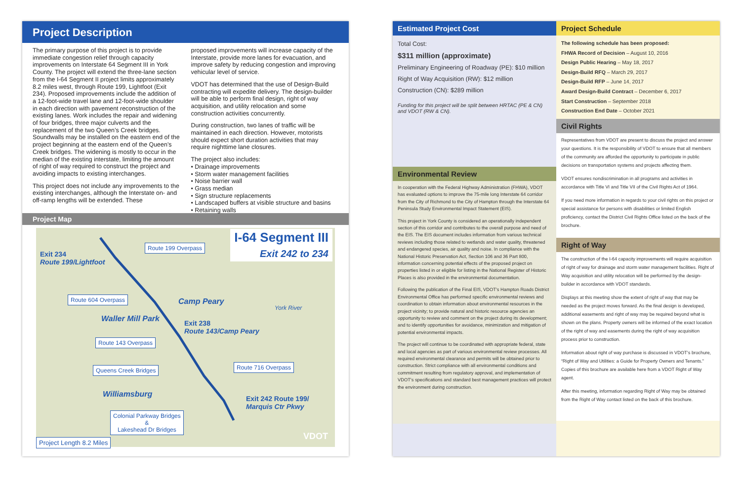Project Description
The primary purpose of this project is to provide immediate congestion relief through capacity improvements on Interstate 64 Segment III in York County. The project will extend the three-lane section from the I-64 Segment II project limits approximately 8.2 miles west, through Route 199, Lightfoot (Exit 234). Proposed improvements include the addition of a 12-foot-wide travel lane and 12-foot-wide shoulder in each direction with pavement reconstruction of the existing lanes. Work includes the repair and widening of four bridges, three major culverts and the replacement of the two Queen’s Creek bridges. Soundwalls may be installed on the eastern end of the project beginning at the eastern end of the Queen’s Creek bridges. The widening is mostly to occur in the median of the existing interstate, limiting the amount of right of way required to construct the project and avoiding impacts to existing interchanges.
This project does not include any improvements to the existing interchanges, although the Interstate on- and off-ramp lengths will be extended. These
proposed improvements will increase capacity of the Interstate, provide more lanes for evacuation, and improve safety by reducing congestion and improving vehicular level of service.
VDOT has determined that the use of Design-Build contracting will expedite delivery. The design-builder will be able to perform final design, right of way acquisition, and utility relocation and some construction activities concurrently.
During construction, two lanes of traffic will be maintained in each direction. However, motorists should expect short duration activities that may require nighttime lane closures.
The project also includes:
• Drainage improvements
• Storm water management facilities
• Noise barrier wall
• Grass median
• Sign structure replacements
• Landscaped buffers at visible structure and basins
• Retaining walls
Project Map
I-64 Segment III
Exit 242 to 234
Exit 234
Route 199/Lightfoot
Route 199 Overpass
Route 604 Overpass Camp Peary
York River
Waller Mill Park
Exit 238
Route 143/Camp Peary
Route 143 Overpass
Route 716 Overpass
Queens Creek Bridges
Williamsburg
Exit 242 Route 199/
Marquis Ctr Pkwy
Colonial Parkway Bridges
&
Lakeshead Dr Bridges
Project Length 8.2 Miles VDOT
Estimated Project Cost
Total Cost:
$311 million (approximate)
Preliminary Engineering of Roadway (PE): $10 million
Right of Way Acquisition (RW): $12 million
Construction (CN): $289 million
Funding for this project will be split between HRTAC (PE & CN) and VDOT (RW & CN).
Environmental Review
In cooperation with the Federal Highway Administration (FHWA), VDOT has evaluated options to improve the 75-mile long Interstate 64 corridor from the City of Richmond to the City of Hampton through the Interstate 64 Peninsula Study Environmental Impact Statement (EIS).
This project in York County is considered an operationally independent section of this corridor and contributes to the overall purpose and need of the EIS. The EIS document includes information from various technical reviews including those related to wetlands and water quality, threatened and endangered species, air quality and noise. In compliance with the National Historic Preservation Act, Section 106 and 36 Part 800, information concerning potential effects of the proposed project on properties listed in or eligible for listing in the National Register of Historic Places is also provided in the environmental documentation.
Following the publication of the Final EIS, VDOT’s Hampton Roads District Environmental Office has performed specific environmental reviews and coordination to obtain information about environmental resources in the project vicinity; to provide natural and historic resource agencies an opportunity to review and comment on the project during its development; and to identify opportunities for avoidance, minimization and mitigation of potential environmental impacts.
The project will continue to be coordinated with appropriate federal, state and local agencies as part of various environmental review processes. All required environmental clearance and permits will be obtained prior to construction. Strict compliance with all environmental conditions and commitment resulting from regulatory approval, and implementation of VDOT’s specifications and standard best management practices will protect the environment during construction.
Project Schedule
The following schedule has been proposed:
FHWA Record of Decision – August 10, 2016
Design Public Hearing – May 18, 2017
Design-Build RFQ – March 29, 2017
Design-Build RFP – June 14, 2017
Award Design-Build Contract – December 6, 2017
Start Construction – September 2018
Construction End Date – October 2021
Civil Rights
Representatives from VDOT are present to discuss the project and answer your questions. It is the responsibility of VDOT to ensure that all members of the community are afforded the opportunity to participate in public decisions on transportation systems and projects affecting them.
VDOT ensures nondiscrimination in all programs and activities in accordance with Title VI and Title VII of the Civil Rights Act of 1964.
If you need more information in regards to your civil rights on this project or special assistance for persons with disabilities or limited English proficiency, contact the District Civil Rights Office listed on the back of the brochure.
Right of Way
The construction of the I-64 capacity improvements will require acquisition of right of way for drainage and storm water management facilities. Right of Way acquisition and utility relocation will be performed by the design-builder in accordance with VDOT standards.
Displays at this meeting show the extent of right of way that may be needed as the project moves forward. As the final design is developed, additional easements and right of way may be required beyond what is shown on the plans. Property owners will be informed of the exact location of the right of way and easements during the right of way acquisition process prior to construction.
Information about right of way purchase is discussed in VDOT’s brochure, “Right of Way and Utilities: a Guide for Property Owners and Tenants.” Copies of this brochure are available here from a VDOT Right of Way agent.
After this meeting, information regarding Right of Way may be obtained from the Right of Way contact listed on the back of this brochure.